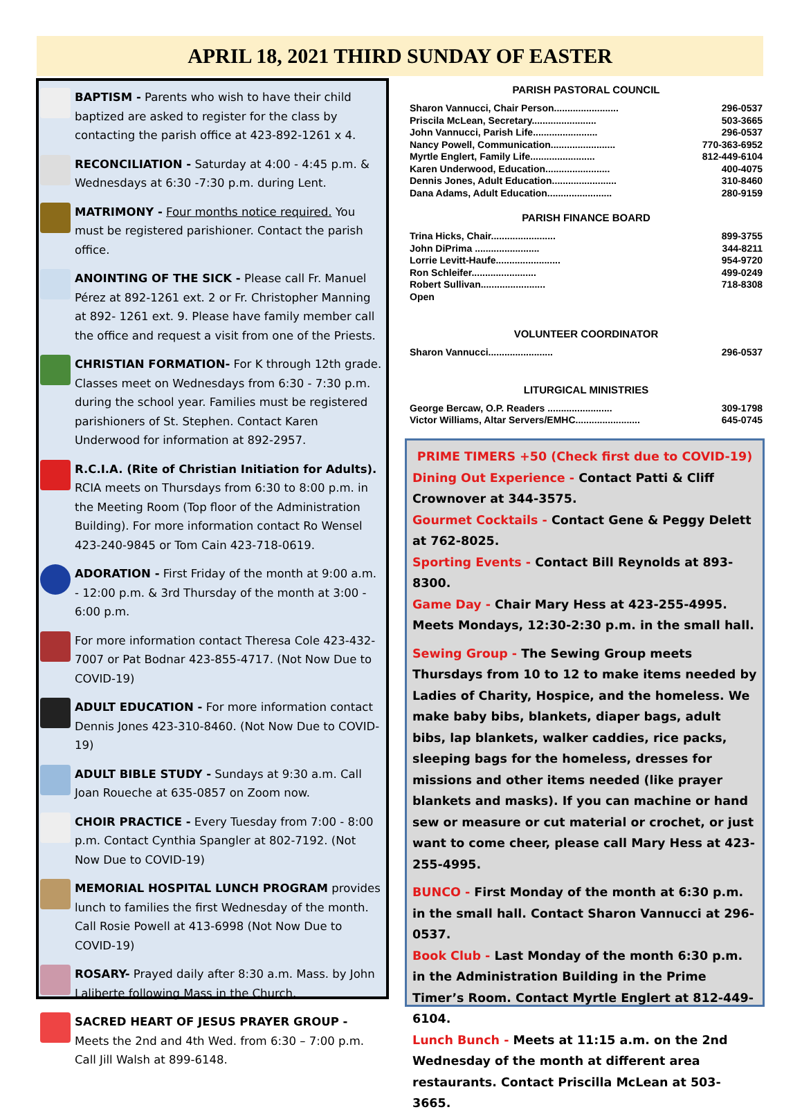APRIL 18, 2021 THIRD SUNDAY OF EASTER
BAPTISM - Parents who wish to have their child baptized are asked to register for the class by contacting the parish office at 423-892-1261 x 4.
RECONCILIATION - Saturday at 4:00 - 4:45 p.m. & Wednesdays at 6:30 -7:30 p.m. during Lent.
MATRIMONY - Four months notice required. You must be registered parishioner. Contact the parish office.
ANOINTING OF THE SICK - Please call Fr. Manuel Pérez at 892-1261 ext. 2 or Fr. Christopher Manning at 892- 1261 ext. 9. Please have family member call the office and request a visit from one of the Priests.
CHRISTIAN FORMATION- For K through 12th grade. Classes meet on Wednesdays from 6:30 - 7:30 p.m. during the school year. Families must be registered parishioners of St. Stephen. Contact Karen Underwood for information at 892-2957.
R.C.I.A. (Rite of Christian Initiation for Adults). RCIA meets on Thursdays from 6:30 to 8:00 p.m. in the Meeting Room (Top floor of the Administration Building). For more information contact Ro Wensel 423-240-9845 or Tom Cain 423-718-0619.
ADORATION - First Friday of the month at 9:00 a.m. - 12:00 p.m. & 3rd Thursday of the month at 3:00 - 6:00 p.m.
For more information contact Theresa Cole 423-432-7007 or Pat Bodnar 423-855-4717. (Not Now Due to COVID-19)
ADULT EDUCATION - For more information contact Dennis Jones 423-310-8460. (Not Now Due to COVID-19)
ADULT BIBLE STUDY - Sundays at 9:30 a.m. Call Joan Roueche at 635-0857 on Zoom now.
CHOIR PRACTICE - Every Tuesday from 7:00 - 8:00 p.m. Contact Cynthia Spangler at 802-7192. (Not Now Due to COVID-19)
MEMORIAL HOSPITAL LUNCH PROGRAM provides lunch to families the first Wednesday of the month. Call Rosie Powell at 413-6998 (Not Now Due to COVID-19)
ROSARY- Prayed daily after 8:30 a.m. Mass. by John Laliberte following Mass in the Church.
SACRED HEART OF JESUS PRAYER GROUP - Meets the 2nd and 4th Wed. from 6:30 – 7:00 p.m. Call Jill Walsh at 899-6148.
PARISH PASTORAL COUNCIL
Sharon Vannucci, Chair Person........................ 296-0537
Priscila McLean, Secretary........................ 503-3665
John Vannucci, Parish Life........................ 296-0537
Nancy Powell, Communication........................ 770-363-6952
Myrtle Englert, Family Life........................ 812-449-6104
Karen Underwood, Education........................ 400-4075
Dennis Jones, Adult Education........................ 310-8460
Dana Adams, Adult Education........................ 280-9159
PARISH FINANCE BOARD
Trina Hicks, Chair........................ 899-3755
John DiPrima ........................ 344-8211
Lorrie Levitt-Haufe........................ 954-9720
Ron Schleifer........................ 499-0249
Robert Sullivan........................ 718-8308
Open
VOLUNTEER COORDINATOR
Sharon Vannucci........................ 296-0537
LITURGICAL MINISTRIES
George Bercaw, O.P. Readers ........................ 309-1798
Victor Williams, Altar Servers/EMHC........................ 645-0745
PRIME TIMERS +50 (Check first due to COVID-19)
Dining Out Experience - Contact Patti & Cliff Crownover at 344-3575.
Gourmet Cocktails - Contact Gene & Peggy Delett at 762-8025.
Sporting Events - Contact Bill Reynolds at 893-8300.
Game Day - Chair Mary Hess at 423-255-4995. Meets Mondays, 12:30-2:30 p.m. in the small hall.
Sewing Group - The Sewing Group meets Thursdays from 10 to 12 to make items needed by Ladies of Charity, Hospice, and the homeless. We make baby bibs, blankets, diaper bags, adult bibs, lap blankets, walker caddies, rice packs, sleeping bags for the homeless, dresses for missions and other items needed (like prayer blankets and masks). If you can machine or hand sew or measure or cut material or crochet, or just want to come cheer, please call Mary Hess at 423-255-4995.
BUNCO - First Monday of the month at 6:30 p.m. in the small hall. Contact Sharon Vannucci at 296-0537.
Book Club - Last Monday of the month 6:30 p.m. in the Administration Building in the Prime Timer’s Room. Contact Myrtle Englert at 812-449-6104.
Lunch Bunch - Meets at 11:15 a.m. on the 2nd Wednesday of the month at different area restaurants. Contact Priscilla McLean at 503-3665.